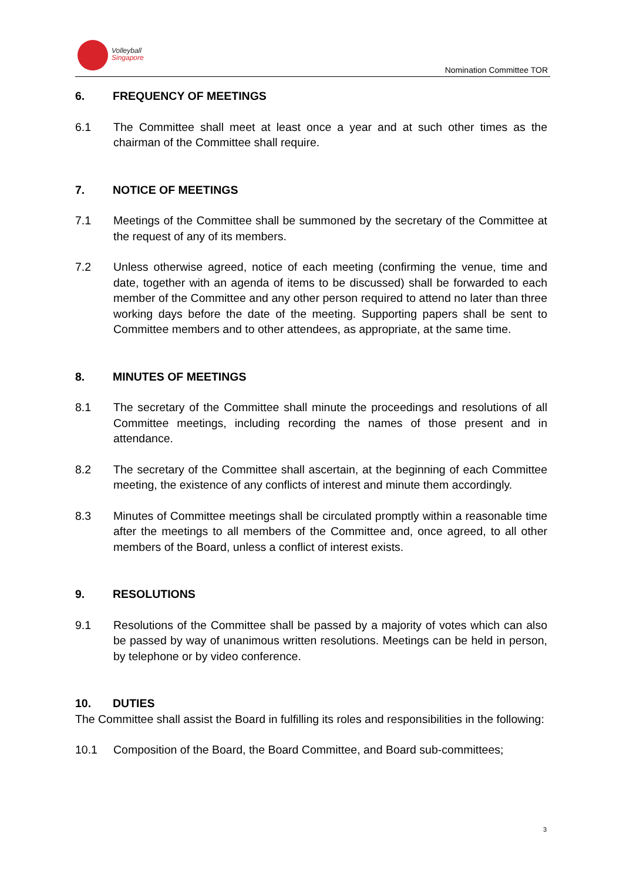Volleyball
Singapore
Nomination Committee TOR
6. FREQUENCY OF MEETINGS
6.1 The Committee shall meet at least once a year and at such other times as the chairman of the Committee shall require.
7. NOTICE OF MEETINGS
7.1 Meetings of the Committee shall be summoned by the secretary of the Committee at the request of any of its members.
7.2 Unless otherwise agreed, notice of each meeting (confirming the venue, time and date, together with an agenda of items to be discussed) shall be forwarded to each member of the Committee and any other person required to attend no later than three working days before the date of the meeting. Supporting papers shall be sent to Committee members and to other attendees, as appropriate, at the same time.
8. MINUTES OF MEETINGS
8.1 The secretary of the Committee shall minute the proceedings and resolutions of all Committee meetings, including recording the names of those present and in attendance.
8.2 The secretary of the Committee shall ascertain, at the beginning of each Committee meeting, the existence of any conflicts of interest and minute them accordingly.
8.3 Minutes of Committee meetings shall be circulated promptly within a reasonable time after the meetings to all members of the Committee and, once agreed, to all other members of the Board, unless a conflict of interest exists.
9. RESOLUTIONS
9.1 Resolutions of the Committee shall be passed by a majority of votes which can also be passed by way of unanimous written resolutions. Meetings can be held in person, by telephone or by video conference.
10. DUTIES
The Committee shall assist the Board in fulfilling its roles and responsibilities in the following:
10.1 Composition of the Board, the Board Committee, and Board sub-committees;
3